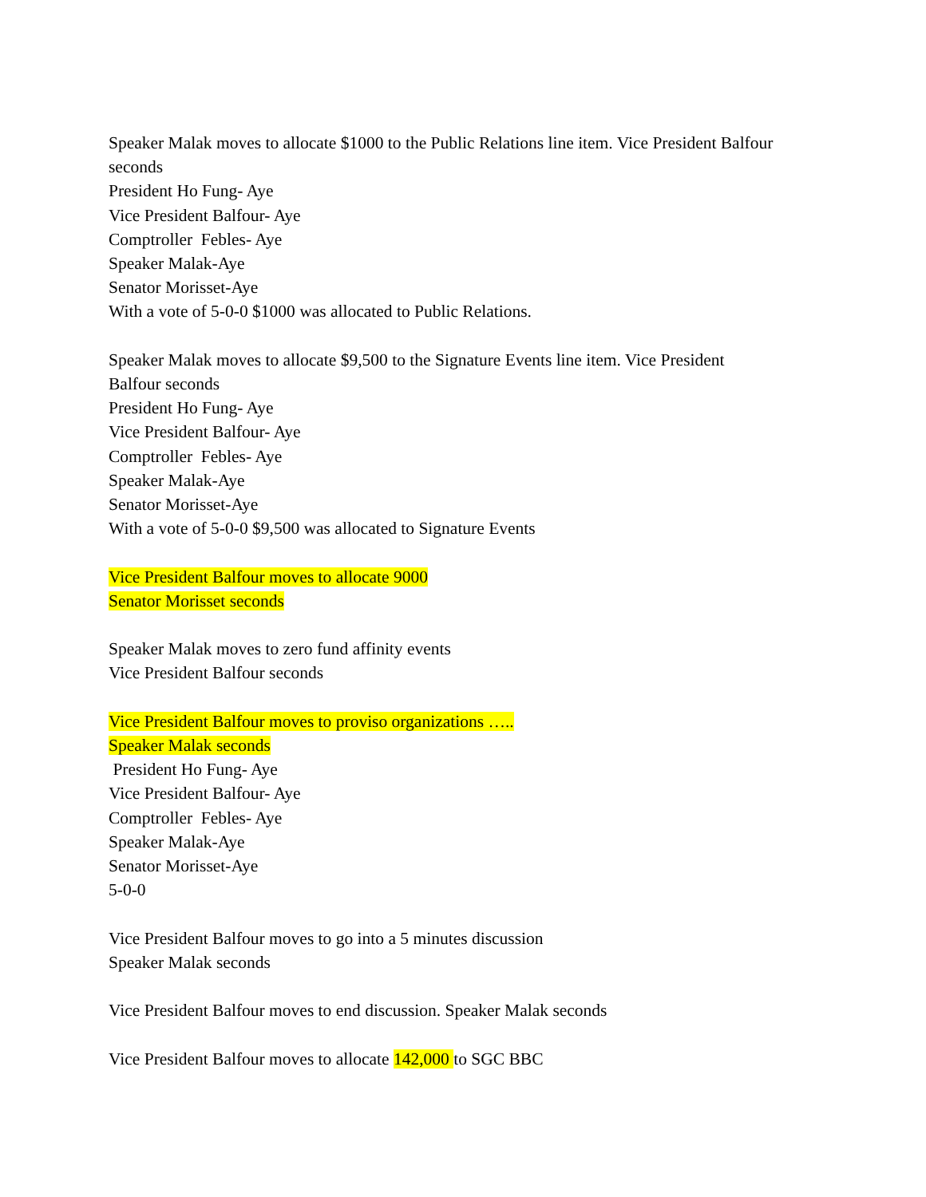Speaker Malak moves to allocate $1000 to the Public Relations line item. Vice President Balfour seconds
President Ho Fung- Aye
Vice President Balfour- Aye
Comptroller Febles- Aye
Speaker Malak-Aye
Senator Morisset-Aye
With a vote of 5-0-0 $1000 was allocated to Public Relations.
Speaker Malak moves to allocate $9,500 to the Signature Events line item. Vice President
Balfour seconds
President Ho Fung- Aye
Vice President Balfour- Aye
Comptroller Febles- Aye
Speaker Malak-Aye
Senator Morisset-Aye
With a vote of 5-0-0 $9,500 was allocated to Signature Events
Vice President Balfour moves to allocate 9000
Senator Morisset seconds
Speaker Malak moves to zero fund affinity events
Vice President Balfour seconds
Vice President Balfour moves to proviso organizations …..
Speaker Malak seconds
President Ho Fung- Aye
Vice President Balfour- Aye
Comptroller Febles- Aye
Speaker Malak-Aye
Senator Morisset-Aye
5-0-0
Vice President Balfour moves to go into a 5 minutes discussion
Speaker Malak seconds
Vice President Balfour moves to end discussion. Speaker Malak seconds
Vice President Balfour moves to allocate 142,000 to SGC BBC